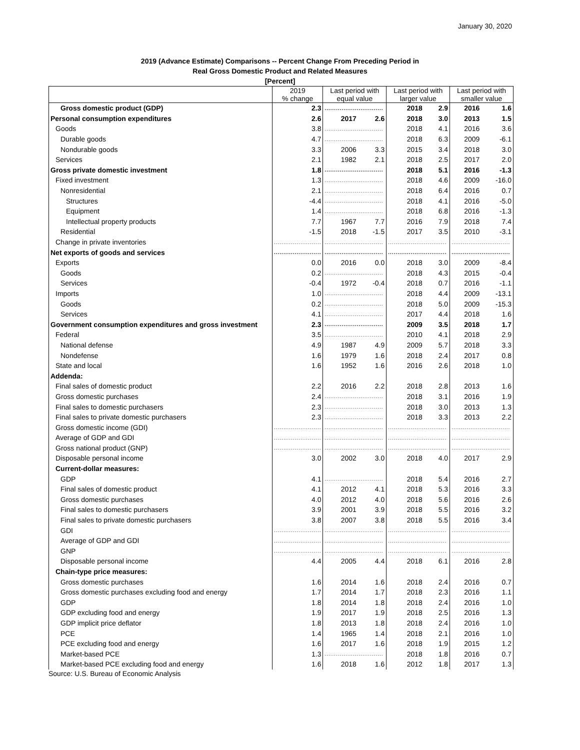January 30, 2020
2019 (Advance Estimate) Comparisons -- Percent Change From Preceding Period in
Real Gross Domestic Product and Related Measures
[Percent]
| | 2019 % change | Last period with equal value | | Last period with larger value | | Last period with smaller value | |
| --- | --- | --- | --- | --- | --- | --- | --- |
| Gross domestic product (GDP) | 2.3 | ............................... | | 2018 | 2.9 | 2016 | 1.6 |
| Personal consumption expenditures | 2.6 | 2017 | 2.6 | 2018 | 3.0 | 2013 | 1.5 |
| Goods | 3.8 | ............................... | | 2018 | 4.1 | 2016 | 3.6 |
| Durable goods | 4.7 | ............................... | | 2018 | 6.3 | 2009 | -6.1 |
| Nondurable goods | 3.3 | 2006 | 3.3 | 2015 | 3.4 | 2018 | 3.0 |
| Services | 2.1 | 1982 | 2.1 | 2018 | 2.5 | 2017 | 2.0 |
| Gross private domestic investment | 1.8 | ............................... | | 2018 | 5.1 | 2016 | -1.3 |
| Fixed investment | 1.3 | ............................... | | 2018 | 4.6 | 2009 | -16.0 |
| Nonresidential | 2.1 | ............................... | | 2018 | 6.4 | 2016 | 0.7 |
| Structures | -4.4 | ............................... | | 2018 | 4.1 | 2016 | -5.0 |
| Equipment | 1.4 | ............................... | | 2018 | 6.8 | 2016 | -1.3 |
| Intellectual property products | 7.7 | 1967 | 7.7 | 2016 | 7.9 | 2018 | 7.4 |
| Residential | -1.5 | 2018 | -1.5 | 2017 | 3.5 | 2010 | -3.1 |
| Change in private inventories | ......................... | ............................... | | ............................... | | ............................... | |
| Net exports of goods and services | ......................... | ............................... | | ............................... | | ............................... | |
| Exports | 0.0 | 2016 | 0.0 | 2018 | 3.0 | 2009 | -8.4 |
| Goods | 0.2 | ............................... | | 2018 | 4.3 | 2015 | -0.4 |
| Services | -0.4 | 1972 | -0.4 | 2018 | 0.7 | 2016 | -1.1 |
| Imports | 1.0 | ............................... | | 2018 | 4.4 | 2009 | -13.1 |
| Goods | 0.2 | ............................... | | 2018 | 5.0 | 2009 | -15.3 |
| Services | 4.1 | ............................... | | 2017 | 4.4 | 2018 | 1.6 |
| Government consumption expenditures and gross investment | 2.3 | ............................... | | 2009 | 3.5 | 2018 | 1.7 |
| Federal | 3.5 | ............................... | | 2010 | 4.1 | 2018 | 2.9 |
| National defense | 4.9 | 1987 | 4.9 | 2009 | 5.7 | 2018 | 3.3 |
| Nondefense | 1.6 | 1979 | 1.6 | 2018 | 2.4 | 2017 | 0.8 |
| State and local | 1.6 | 1952 | 1.6 | 2016 | 2.6 | 2018 | 1.0 |
| Addenda: | | | | | | | |
| Final sales of domestic product | 2.2 | 2016 | 2.2 | 2018 | 2.8 | 2013 | 1.6 |
| Gross domestic purchases | 2.4 | ............................... | | 2018 | 3.1 | 2016 | 1.9 |
| Final sales to domestic purchasers | 2.3 | ............................... | | 2018 | 3.0 | 2013 | 1.3 |
| Final sales to private domestic purchasers | 2.3 | ............................... | | 2018 | 3.3 | 2013 | 2.2 |
| Gross domestic income (GDI) | ......................... | ............................... | | ............................... | | ............................... | |
| Average of GDP and GDI | ......................... | ............................... | | ............................... | | ............................... | |
| Gross national product (GNP) | ......................... | ............................... | | ............................... | | ............................... | |
| Disposable personal income | 3.0 | 2002 | 3.0 | 2018 | 4.0 | 2017 | 2.9 |
| Current-dollar measures: | | | | | | | |
| GDP | 4.1 | ............................... | | 2018 | 5.4 | 2016 | 2.7 |
| Final sales of domestic product | 4.1 | 2012 | 4.1 | 2018 | 5.3 | 2016 | 3.3 |
| Gross domestic purchases | 4.0 | 2012 | 4.0 | 2018 | 5.6 | 2016 | 2.6 |
| Final sales to domestic purchasers | 3.9 | 2001 | 3.9 | 2018 | 5.5 | 2016 | 3.2 |
| Final sales to private domestic purchasers | 3.8 | 2007 | 3.8 | 2018 | 5.5 | 2016 | 3.4 |
| GDI | ......................... | ............................... | | ............................... | | ............................... | |
| Average of GDP and GDI | ......................... | ............................... | | ............................... | | ............................... | |
| GNP | ......................... | ............................... | | ............................... | | ............................... | |
| Disposable personal income | 4.4 | 2005 | 4.4 | 2018 | 6.1 | 2016 | 2.8 |
| Chain-type price measures: | | | | | | | |
| Gross domestic purchases | 1.6 | 2014 | 1.6 | 2018 | 2.4 | 2016 | 0.7 |
| Gross domestic purchases excluding food and energy | 1.7 | 2014 | 1.7 | 2018 | 2.3 | 2016 | 1.1 |
| GDP | 1.8 | 2014 | 1.8 | 2018 | 2.4 | 2016 | 1.0 |
| GDP excluding food and energy | 1.9 | 2017 | 1.9 | 2018 | 2.5 | 2016 | 1.3 |
| GDP implicit price deflator | 1.8 | 2013 | 1.8 | 2018 | 2.4 | 2016 | 1.0 |
| PCE | 1.4 | 1965 | 1.4 | 2018 | 2.1 | 2016 | 1.0 |
| PCE excluding food and energy | 1.6 | 2017 | 1.6 | 2018 | 1.9 | 2015 | 1.2 |
| Market-based PCE | 1.3 | ............................... | | 2018 | 1.8 | 2016 | 0.7 |
| Market-based PCE excluding food and energy | 1.6 | 2018 | 1.6 | 2012 | 1.8 | 2017 | 1.3 |
Source: U.S. Bureau of Economic Analysis